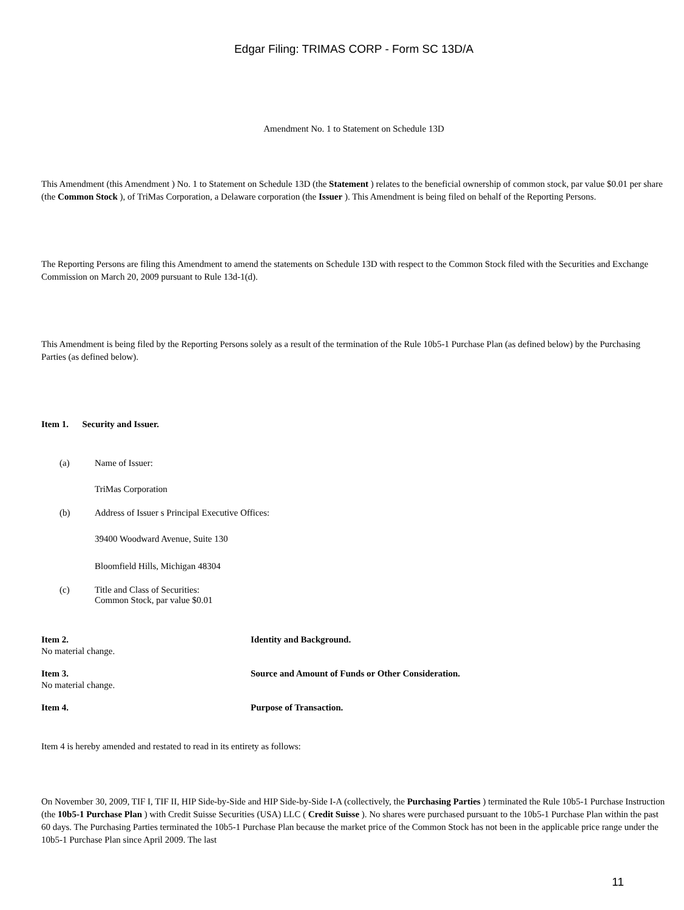Edgar Filing: TRIMAS CORP - Form SC 13D/A
Amendment No. 1 to Statement on Schedule 13D
This Amendment (this Amendment ) No. 1 to Statement on Schedule 13D (the Statement ) relates to the beneficial ownership of common stock, par value $0.01 per share (the Common Stock ), of TriMas Corporation, a Delaware corporation (the Issuer ). This Amendment is being filed on behalf of the Reporting Persons.
The Reporting Persons are filing this Amendment to amend the statements on Schedule 13D with respect to the Common Stock filed with the Securities and Exchange Commission on March 20, 2009 pursuant to Rule 13d-1(d).
This Amendment is being filed by the Reporting Persons solely as a result of the termination of the Rule 10b5-1 Purchase Plan (as defined below) by the Purchasing Parties (as defined below).
Item 1. Security and Issuer.
(a) Name of Issuer:
TriMas Corporation
(b) Address of Issuer s Principal Executive Offices:
39400 Woodward Avenue, Suite 130
Bloomfield Hills, Michigan 48304
(c) Title and Class of Securities:
Common Stock, par value $0.01
Item 2. Identity and Background.
No material change.
Item 3. Source and Amount of Funds or Other Consideration.
No material change.
Item 4. Purpose of Transaction.
Item 4 is hereby amended and restated to read in its entirety as follows:
On November 30, 2009, TIF I, TIF II, HIP Side-by-Side and HIP Side-by-Side I-A (collectively, the Purchasing Parties ) terminated the Rule 10b5-1 Purchase Instruction (the 10b5-1 Purchase Plan ) with Credit Suisse Securities (USA) LLC ( Credit Suisse ). No shares were purchased pursuant to the 10b5-1 Purchase Plan within the past 60 days. The Purchasing Parties terminated the 10b5-1 Purchase Plan because the market price of the Common Stock has not been in the applicable price range under the 10b5-1 Purchase Plan since April 2009. The last
11